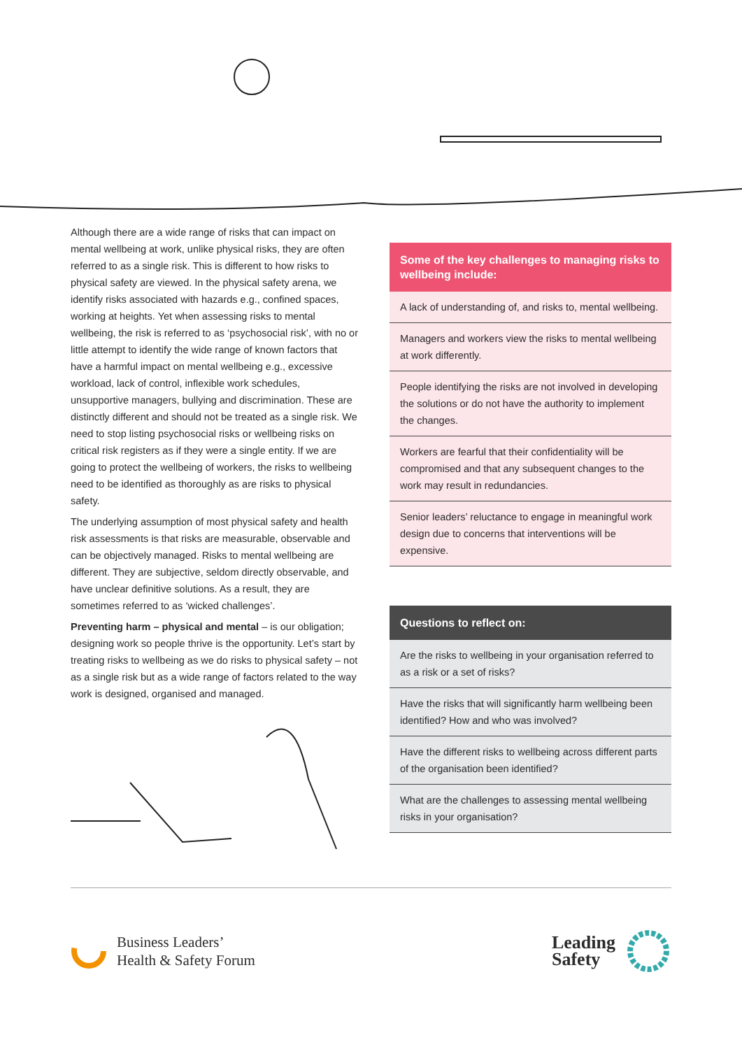Although there are a wide range of risks that can impact on mental wellbeing at work, unlike physical risks, they are often referred to as a single risk. This is different to how risks to physical safety are viewed. In the physical safety arena, we identify risks associated with hazards e.g., confined spaces, working at heights. Yet when assessing risks to mental wellbeing, the risk is referred to as ‘psychosocial risk’, with no or little attempt to identify the wide range of known factors that have a harmful impact on mental wellbeing e.g., excessive workload, lack of control, inflexible work schedules, unsupportive managers, bullying and discrimination. These are distinctly different and should not be treated as a single risk. We need to stop listing psychosocial risks or wellbeing risks on critical risk registers as if they were a single entity. If we are going to protect the wellbeing of workers, the risks to wellbeing need to be identified as thoroughly as are risks to physical safety.
The underlying assumption of most physical safety and health risk assessments is that risks are measurable, observable and can be objectively managed. Risks to mental wellbeing are different. They are subjective, seldom directly observable, and have unclear definitive solutions. As a result, they are sometimes referred to as ‘wicked challenges’.
Preventing harm – physical and mental – is our obligation; designing work so people thrive is the opportunity. Let’s start by treating risks to wellbeing as we do risks to physical safety – not as a single risk but as a wide range of factors related to the way work is designed, organised and managed.
Some of the key challenges to managing risks to wellbeing include:
A lack of understanding of, and risks to, mental wellbeing.
Managers and workers view the risks to mental wellbeing at work differently.
People identifying the risks are not involved in developing the solutions or do not have the authority to implement the changes.
Workers are fearful that their confidentiality will be compromised and that any subsequent changes to the work may result in redundancies.
Senior leaders’ reluctance to engage in meaningful work design due to concerns that interventions will be expensive.
Questions to reflect on:
Are the risks to wellbeing in your organisation referred to as a risk or a set of risks?
Have the risks that will significantly harm wellbeing been identified? How and who was involved?
Have the different risks to wellbeing across different parts of the organisation been identified?
What are the challenges to assessing mental wellbeing risks in your organisation?
Business Leaders’
Health & Safety Forum
Leading
Safety